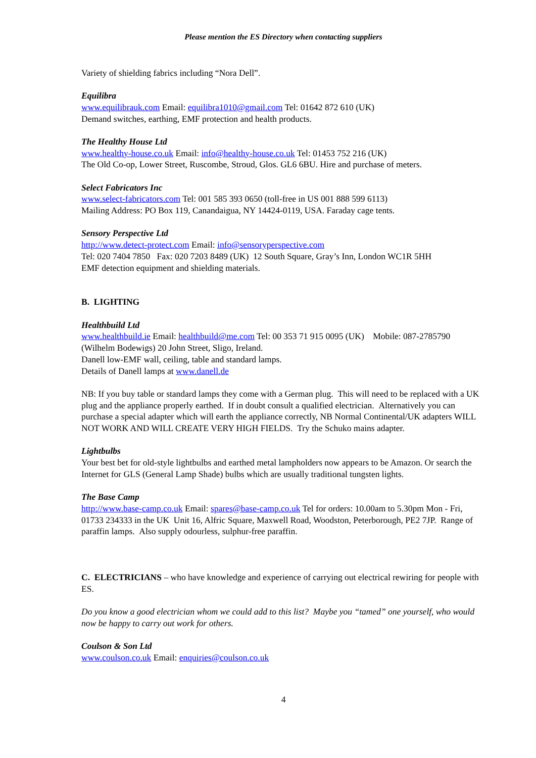Please mention the ES Directory when contacting suppliers
Variety of shielding fabrics including “Nora Dell”.
Equilibra
www.equilibrauk.com Email: equilibra1010@gmail.com Tel: 01642 872 610 (UK)
Demand switches, earthing, EMF protection and health products.
The Healthy House Ltd
www.healthy-house.co.uk Email: info@healthy-house.co.uk Tel: 01453 752 216 (UK)
The Old Co-op, Lower Street, Ruscombe, Stroud, Glos. GL6 6BU. Hire and purchase of meters.
Select Fabricators Inc
www.select-fabricators.com Tel: 001 585 393 0650 (toll-free in US 001 888 599 6113)
Mailing Address: PO Box 119, Canandaigua, NY 14424-0119, USA. Faraday cage tents.
Sensory Perspective Ltd
http://www.detect-protect.com Email: info@sensoryperspective.com
Tel: 020 7404 7850 Fax: 020 7203 8489 (UK) 12 South Square, Gray’s Inn, London WC1R 5HH
EMF detection equipment and shielding materials.
B. LIGHTING
Healthbuild Ltd
www.healthbuild.ie Email: healthbuild@me.com Tel: 00 353 71 915 0095 (UK) Mobile: 087-2785790 (Wilhelm Bodewigs) 20 John Street, Sligo, Ireland.
Danell low-EMF wall, ceiling, table and standard lamps.
Details of Danell lamps at www.danell.de
NB: If you buy table or standard lamps they come with a German plug. This will need to be replaced with a UK plug and the appliance properly earthed. If in doubt consult a qualified electrician. Alternatively you can purchase a special adapter which will earth the appliance correctly, NB Normal Continental/UK adapters WILL NOT WORK AND WILL CREATE VERY HIGH FIELDS. Try the Schuko mains adapter.
Lightbulbs
Your best bet for old-style lightbulbs and earthed metal lampholders now appears to be Amazon. Or search the Internet for GLS (General Lamp Shade) bulbs which are usually traditional tungsten lights.
The Base Camp
http://www.base-camp.co.uk Email: spares@base-camp.co.uk Tel for orders: 10.00am to 5.30pm Mon - Fri, 01733 234333 in the UK Unit 16, Alfric Square, Maxwell Road, Woodston, Peterborough, PE2 7JP. Range of paraffin lamps. Also supply odourless, sulphur-free paraffin.
C. ELECTRICIANS – who have knowledge and experience of carrying out electrical rewiring for people with ES.
Do you know a good electrician whom we could add to this list? Maybe you “tamed” one yourself, who would now be happy to carry out work for others.
Coulson & Son Ltd
www.coulson.co.uk Email: enquiries@coulson.co.uk
4